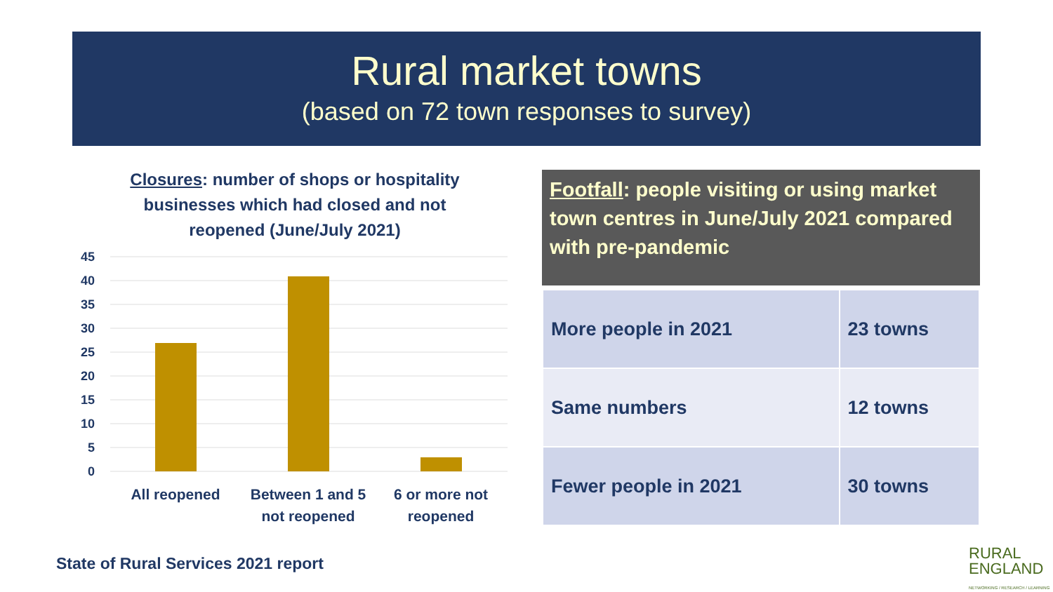Rural market towns
(based on 72 town responses to survey)
Closures: number of shops or hospitality businesses which had closed and not reopened (June/July 2021)
45
40
35
30
25
20
15
10
5
0
All reopened
Between 1 and 5
not reopened
6 or more not
reopened
Footfall: people visiting or using market town centres in June/July 2021 compared with pre-pandemic
| More people in 2021 | 23 towns |
| Same numbers | 12 towns |
| Fewer people in 2021 | 30 towns |
State of Rural Services 2021 report
RURAL
ENGLAND
NETWORKING / RESEARCH / LEARNING